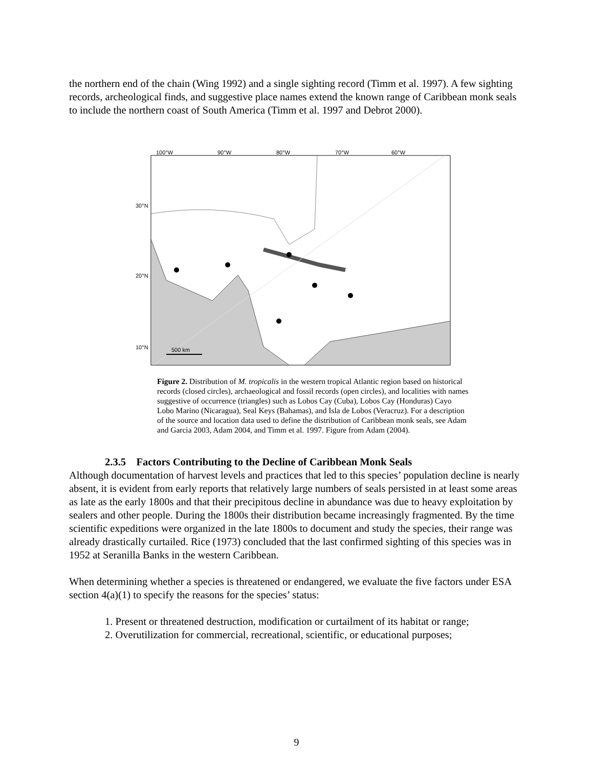the northern end of the chain (Wing 1992) and a single sighting record (Timm et al. 1997). A few sighting records, archeological finds, and suggestive place names extend the known range of Caribbean monk seals to include the northern coast of South America (Timm et al. 1997 and Debrot 2000).
100°W
90°W
80°W
70°W
60°W
30°N
20°N
10°N
500 km
Figure 2. Distribution of M. tropicalis in the western tropical Atlantic region based on historical records (closed circles), archaeological and fossil records (open circles), and localities with names suggestive of occurrence (triangles) such as Lobos Cay (Cuba), Lobos Cay (Honduras) Cayo Lobo Marino (Nicaragua), Seal Keys (Bahamas), and Isla de Lobos (Veracruz). For a description of the source and location data used to define the distribution of Caribbean monk seals, see Adam and Garcia 2003, Adam 2004, and Timm et al. 1997. Figure from Adam (2004).
2.3.5 Factors Contributing to the Decline of Caribbean Monk Seals
Although documentation of harvest levels and practices that led to this species’ population decline is nearly absent, it is evident from early reports that relatively large numbers of seals persisted in at least some areas as late as the early 1800s and that their precipitous decline in abundance was due to heavy exploitation by sealers and other people. During the 1800s their distribution became increasingly fragmented. By the time scientific expeditions were organized in the late 1800s to document and study the species, their range was already drastically curtailed. Rice (1973) concluded that the last confirmed sighting of this species was in 1952 at Seranilla Banks in the western Caribbean.
When determining whether a species is threatened or endangered, we evaluate the five factors under ESA section 4(a)(1) to specify the reasons for the species’ status:
1. Present or threatened destruction, modification or curtailment of its habitat or range;
2. Overutilization for commercial, recreational, scientific, or educational purposes;
9